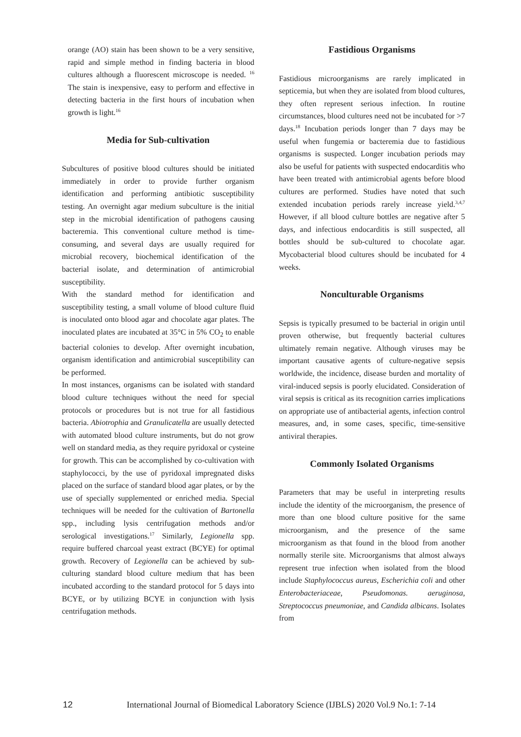orange (AO) stain has been shown to be a very sensitive, rapid and simple method in finding bacteria in blood cultures although a fluorescent microscope is needed. <sup>16</sup> The stain is inexpensive, easy to perform and effective in detecting bacteria in the first hours of incubation when growth is light.<sup>16</sup>
Media for Sub-cultivation
Subcultures of positive blood cultures should be initiated immediately in order to provide further organism identification and performing antibiotic susceptibility testing. An overnight agar medium subculture is the initial step in the microbial identification of pathogens causing bacteremia. This conventional culture method is time-consuming, and several days are usually required for microbial recovery, biochemical identification of the bacterial isolate, and determination of antimicrobial susceptibility.
With the standard method for identification and susceptibility testing, a small volume of blood culture fluid is inoculated onto blood agar and chocolate agar plates. The inoculated plates are incubated at 35°C in 5% CO<sub>2</sub> to enable bacterial colonies to develop. After overnight incubation, organism identification and antimicrobial susceptibility can be performed.
In most instances, organisms can be isolated with standard blood culture techniques without the need for special protocols or procedures but is not true for all fastidious bacteria. Abiotrophia and Granulicatella are usually detected with automated blood culture instruments, but do not grow well on standard media, as they require pyridoxal or cysteine for growth. This can be accomplished by co-cultivation with staphylococci, by the use of pyridoxal impregnated disks placed on the surface of standard blood agar plates, or by the use of specially supplemented or enriched media. Special techniques will be needed for the cultivation of Bartonella spp., including lysis centrifugation methods and/or serological investigations.<sup>17</sup> Similarly, Legionella spp. require buffered charcoal yeast extract (BCYE) for optimal growth. Recovery of Legionella can be achieved by sub-culturing standard blood culture medium that has been incubated according to the standard protocol for 5 days into BCYE, or by utilizing BCYE in conjunction with lysis centrifugation methods.
Fastidious Organisms
Fastidious microorganisms are rarely implicated in septicemia, but when they are isolated from blood cultures, they often represent serious infection. In routine circumstances, blood cultures need not be incubated for >7 days.<sup>18</sup> Incubation periods longer than 7 days may be useful when fungemia or bacteremia due to fastidious organisms is suspected. Longer incubation periods may also be useful for patients with suspected endocarditis who have been treated with antimicrobial agents before blood cultures are performed. Studies have noted that such extended incubation periods rarely increase yield.<sup>3,4,7</sup> However, if all blood culture bottles are negative after 5 days, and infectious endocarditis is still suspected, all bottles should be sub-cultured to chocolate agar. Mycobacterial blood cultures should be incubated for 4 weeks.
Nonculturable Organisms
Sepsis is typically presumed to be bacterial in origin until proven otherwise, but frequently bacterial cultures ultimately remain negative. Although viruses may be important causative agents of culture-negative sepsis worldwide, the incidence, disease burden and mortality of viral-induced sepsis is poorly elucidated. Consideration of viral sepsis is critical as its recognition carries implications on appropriate use of antibacterial agents, infection control measures, and, in some cases, specific, time-sensitive antiviral therapies.
Commonly Isolated Organisms
Parameters that may be useful in interpreting results include the identity of the microorganism, the presence of more than one blood culture positive for the same microorganism, and the presence of the same microorganism as that found in the blood from another normally sterile site. Microorganisms that almost always represent true infection when isolated from the blood include Staphylococcus aureus, Escherichia coli and other Enterobacteriaceae, Pseudomonas. aeruginosa, Streptococcus pneumoniae, and Candida albicans. Isolates from
12 International Journal of Biomedical Laboratory Science (IJBLS) 2020 Vol.9 No.1: 7-14